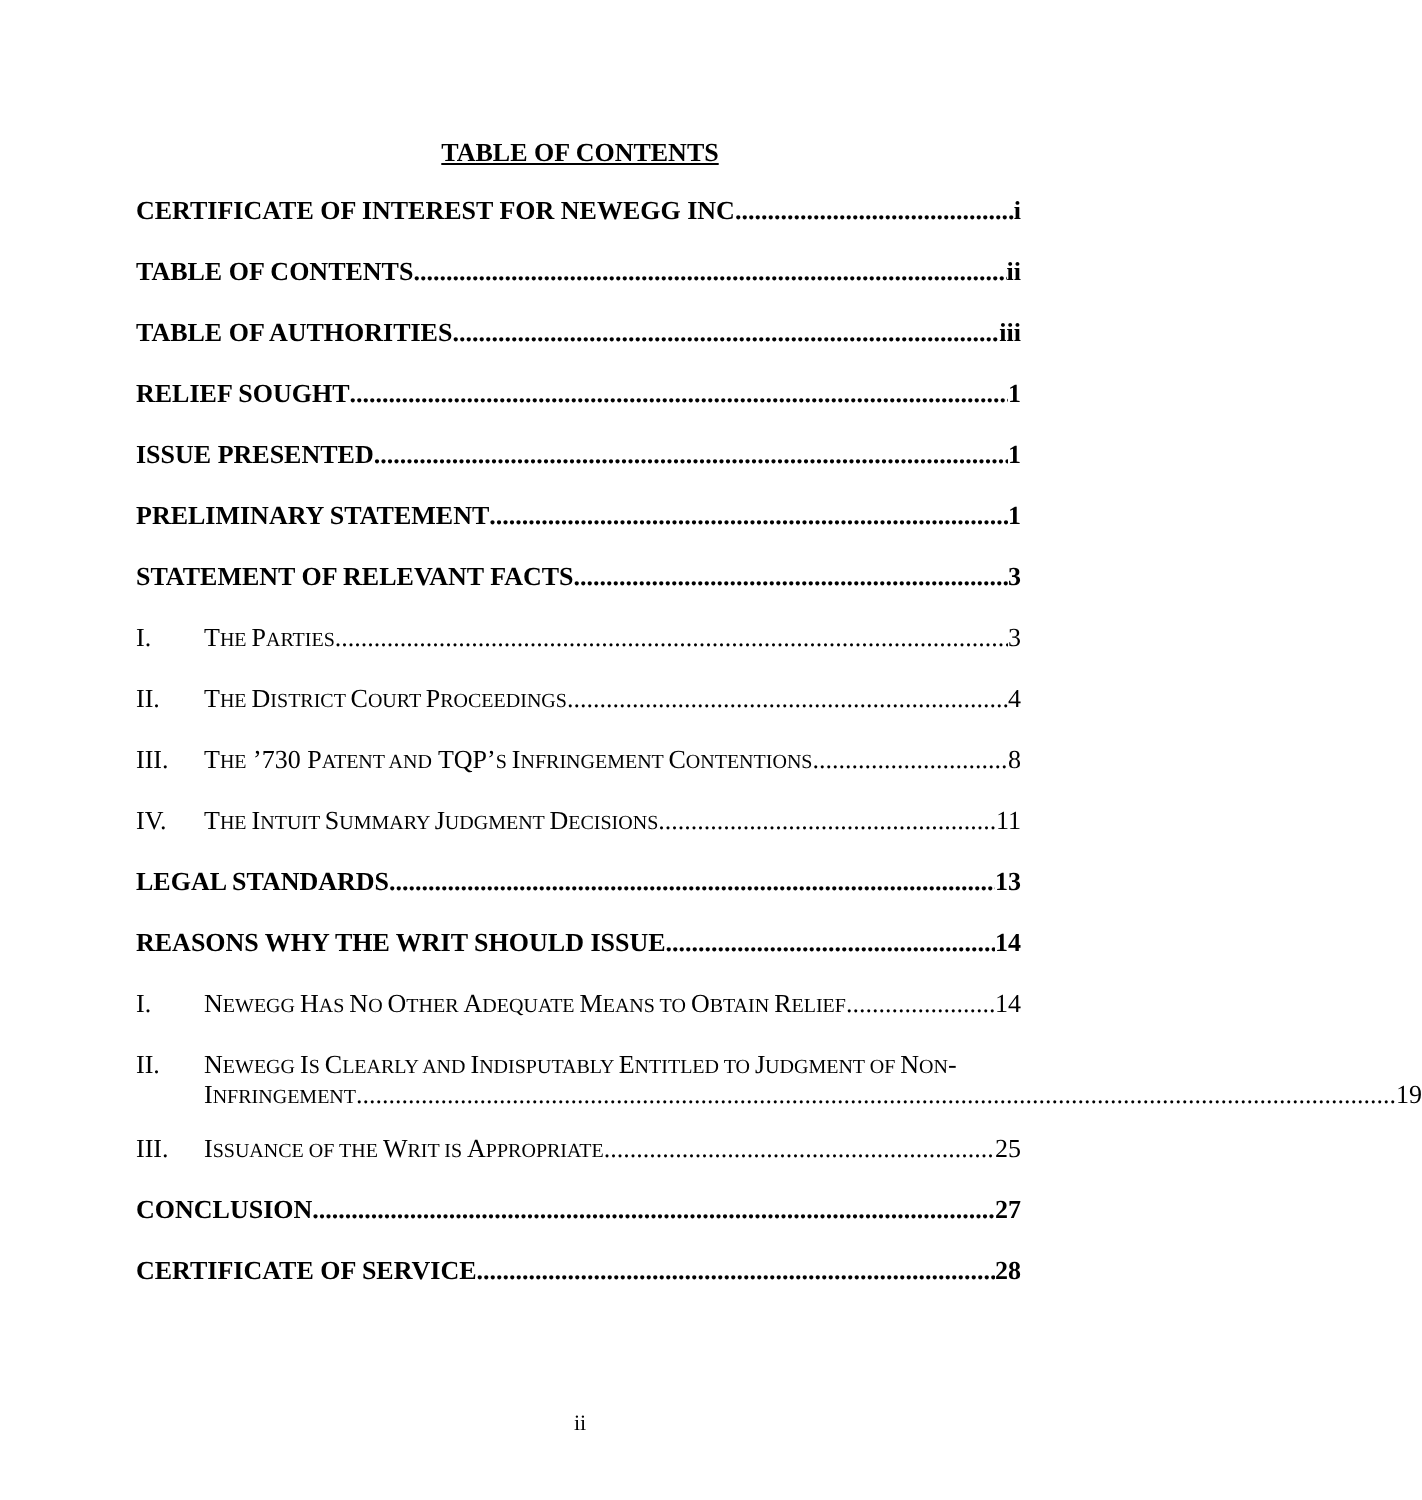TABLE OF CONTENTS
CERTIFICATE OF INTEREST FOR NEWEGG INC. i
TABLE OF CONTENTS ii
TABLE OF AUTHORITIES iii
RELIEF SOUGHT 1
ISSUE PRESENTED 1
PRELIMINARY STATEMENT 1
STATEMENT OF RELEVANT FACTS 3
I. THE PARTIES 3
II. THE DISTRICT COURT PROCEEDINGS 4
III. THE ’730 PATENT AND TQP’S INFRINGEMENT CONTENTIONS 8
IV. THE INTUIT SUMMARY JUDGMENT DECISIONS 11
LEGAL STANDARDS 13
REASONS WHY THE WRIT SHOULD ISSUE 14
I. NEWEGG HAS NO OTHER ADEQUATE MEANS TO OBTAIN RELIEF 14
II. NEWEGG IS CLEARLY AND INDISPUTABLY ENTITLED TO JUDGMENT OF NON-
INFRINGEMENT 19
III. ISSUANCE OF THE WRIT IS APPROPRIATE 25
CONCLUSION 27
CERTIFICATE OF SERVICE 28
ii